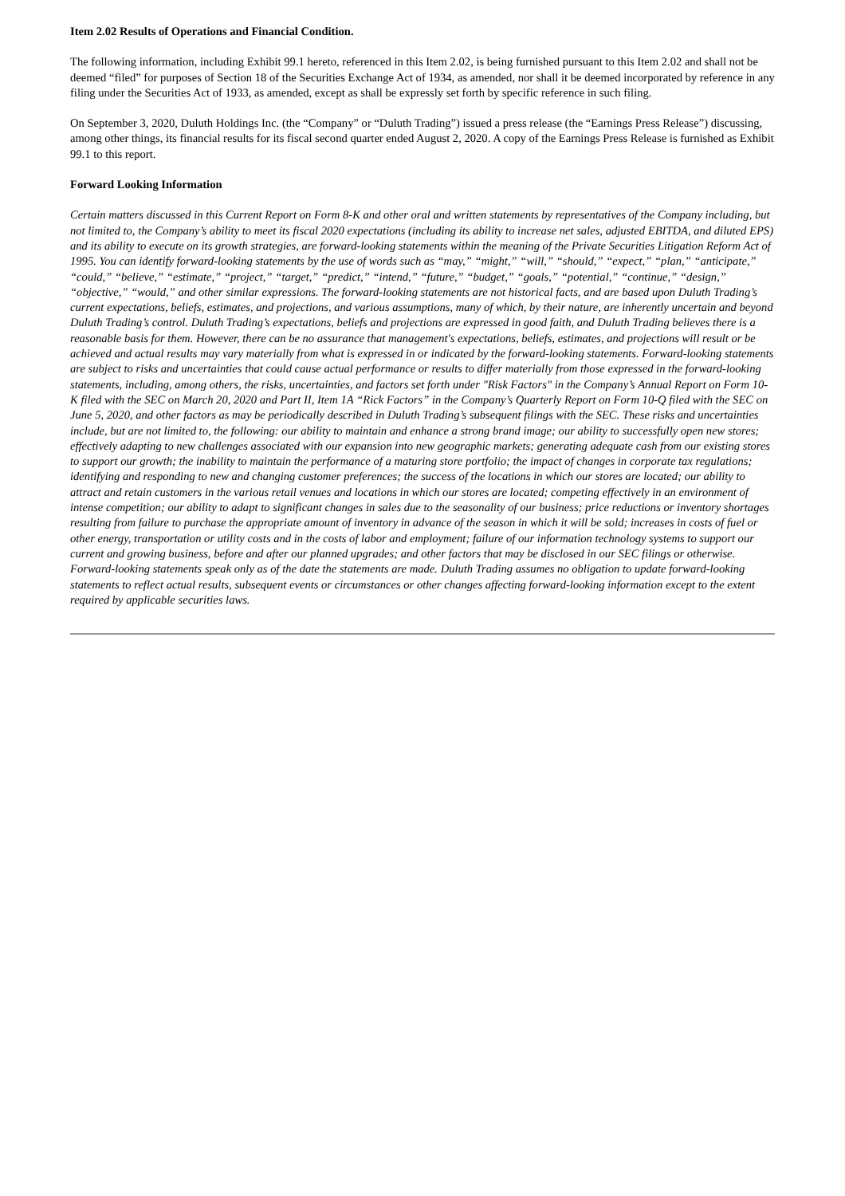Item 2.02 Results of Operations and Financial Condition.
The following information, including Exhibit 99.1 hereto, referenced in this Item 2.02, is being furnished pursuant to this Item 2.02 and shall not be deemed “filed” for purposes of Section 18 of the Securities Exchange Act of 1934, as amended, nor shall it be deemed incorporated by reference in any filing under the Securities Act of 1933, as amended, except as shall be expressly set forth by specific reference in such filing.
On September 3, 2020, Duluth Holdings Inc. (the “Company” or “Duluth Trading”) issued a press release (the “Earnings Press Release”) discussing, among other things, its financial results for its fiscal second quarter ended August 2, 2020. A copy of the Earnings Press Release is furnished as Exhibit 99.1 to this report.
Forward Looking Information
Certain matters discussed in this Current Report on Form 8-K and other oral and written statements by representatives of the Company including, but not limited to, the Company’s ability to meet its fiscal 2020 expectations (including its ability to increase net sales, adjusted EBITDA, and diluted EPS) and its ability to execute on its growth strategies, are forward-looking statements within the meaning of the Private Securities Litigation Reform Act of 1995. You can identify forward-looking statements by the use of words such as “may,” “might,” “will,” “should,” “expect,” “plan,” “anticipate,” “could,” “believe,” “estimate,” “project,” “target,” “predict,” “intend,” “future,” “budget,” “goals,” “potential,” “continue,” “design,” “objective,” “would,” and other similar expressions. The forward-looking statements are not historical facts, and are based upon Duluth Trading’s current expectations, beliefs, estimates, and projections, and various assumptions, many of which, by their nature, are inherently uncertain and beyond Duluth Trading’s control. Duluth Trading’s expectations, beliefs and projections are expressed in good faith, and Duluth Trading believes there is a reasonable basis for them. However, there can be no assurance that management's expectations, beliefs, estimates, and projections will result or be achieved and actual results may vary materially from what is expressed in or indicated by the forward-looking statements. Forward-looking statements are subject to risks and uncertainties that could cause actual performance or results to differ materially from those expressed in the forward-looking statements, including, among others, the risks, uncertainties, and factors set forth under "Risk Factors" in the Company’s Annual Report on Form 10-K filed with the SEC on March 20, 2020 and Part II, Item 1A “Rick Factors” in the Company’s Quarterly Report on Form 10-Q filed with the SEC on June 5, 2020, and other factors as may be periodically described in Duluth Trading’s subsequent filings with the SEC. These risks and uncertainties include, but are not limited to, the following: our ability to maintain and enhance a strong brand image; our ability to successfully open new stores; effectively adapting to new challenges associated with our expansion into new geographic markets; generating adequate cash from our existing stores to support our growth; the inability to maintain the performance of a maturing store portfolio; the impact of changes in corporate tax regulations; identifying and responding to new and changing customer preferences; the success of the locations in which our stores are located; our ability to attract and retain customers in the various retail venues and locations in which our stores are located; competing effectively in an environment of intense competition; our ability to adapt to significant changes in sales due to the seasonality of our business; price reductions or inventory shortages resulting from failure to purchase the appropriate amount of inventory in advance of the season in which it will be sold; increases in costs of fuel or other energy, transportation or utility costs and in the costs of labor and employment; failure of our information technology systems to support our current and growing business, before and after our planned upgrades; and other factors that may be disclosed in our SEC filings or otherwise. Forward-looking statements speak only as of the date the statements are made. Duluth Trading assumes no obligation to update forward-looking statements to reflect actual results, subsequent events or circumstances or other changes affecting forward-looking information except to the extent required by applicable securities laws.